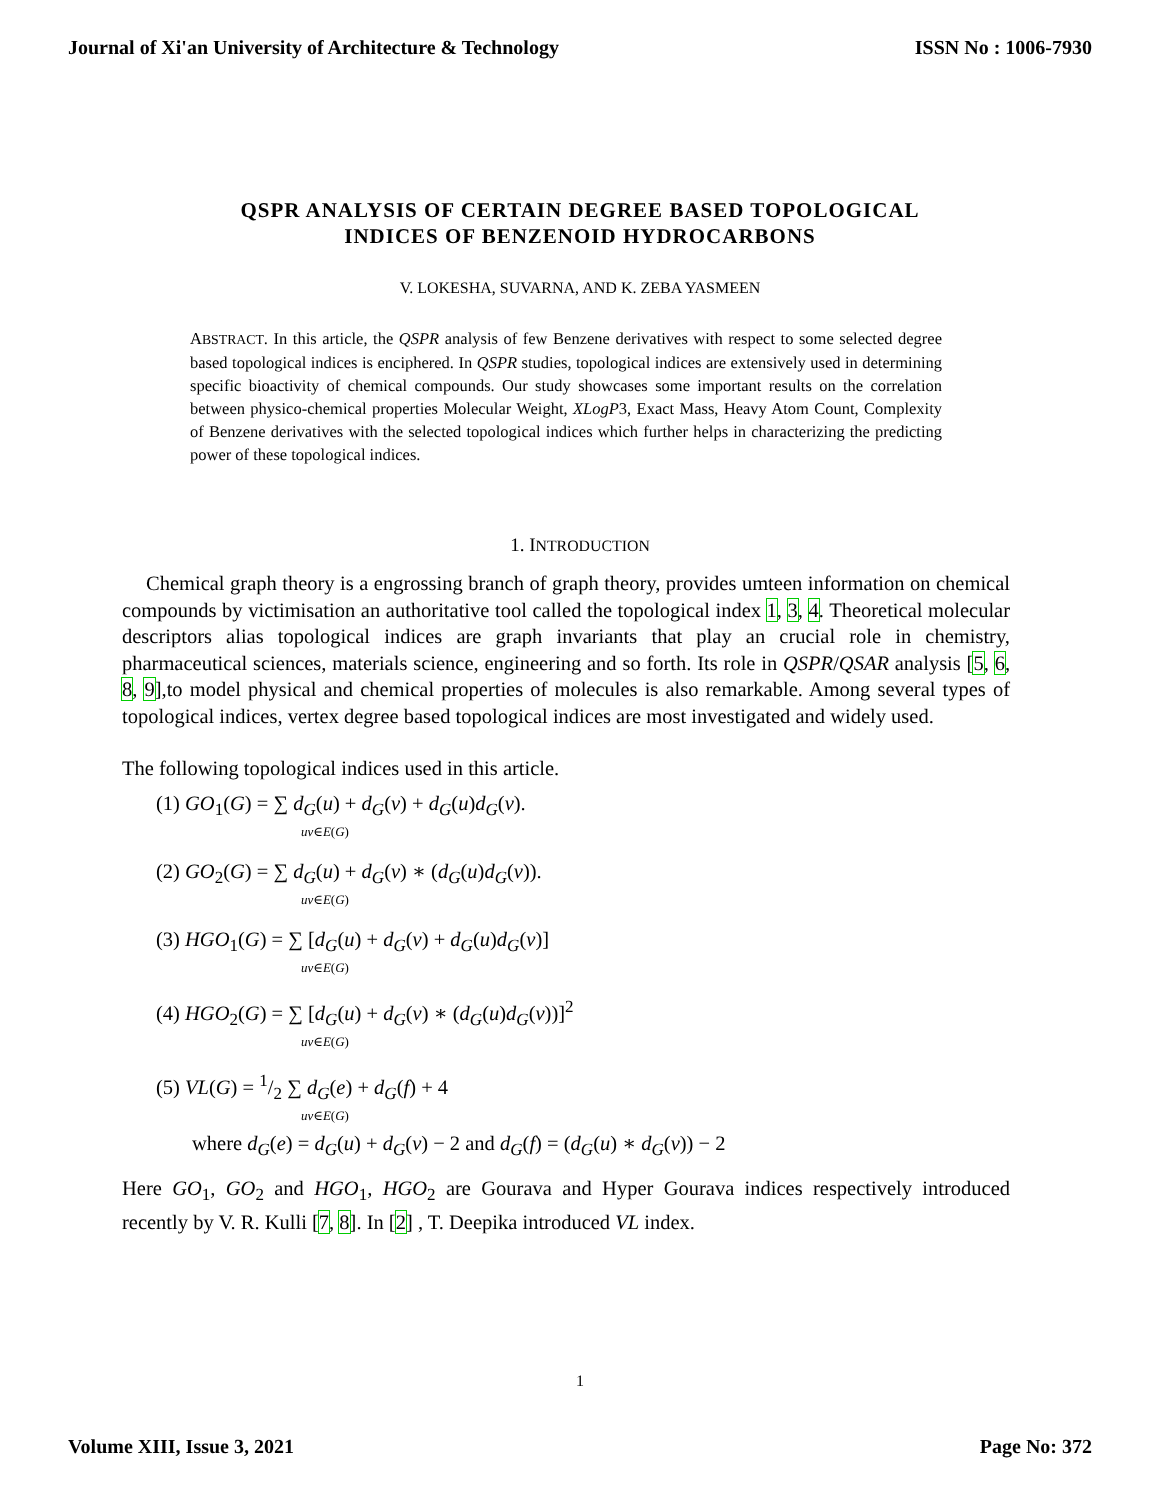Journal of Xi'an University of Architecture & Technology ISSN No : 1006-7930
QSPR ANALYSIS OF CERTAIN DEGREE BASED TOPOLOGICAL
INDICES OF BENZENOID HYDROCARBONS
V. LOKESHA, SUVARNA, AND K. ZEBA YASMEEN
ABSTRACT. In this article, the QSPR analysis of few Benzene derivatives with respect to some selected degree based topological indices is enciphered. In QSPR studies, topological indices are extensively used in determining specific bioactivity of chemical compounds. Our study showcases some important results on the correlation between physico-chemical properties Molecular Weight, XLogP3, Exact Mass, Heavy Atom Count, Complexity of Benzene derivatives with the selected topological indices which further helps in characterizing the predicting power of these topological indices.
1. INTRODUCTION
Chemical graph theory is a engrossing branch of graph theory, provides umteen information on chemical compounds by victimisation an authoritative tool called the topological index 1, 3, 4. Theoretical molecular descriptors alias topological indices are graph invariants that play an crucial role in chemistry, pharmaceutical sciences, materials science, engineering and so forth. Its role in QSPR/QSAR analysis [5, 6, 8, 9],to model physical and chemical properties of molecules is also remarkable. Among several types of topological indices, vertex degree based topological indices are most investigated and widely used.
The following topological indices used in this article.
(1) GO<sub>1</sub>(G) = ∑ d<sub>G</sub>(u) + d<sub>G</sub>(v) + d<sub>G</sub>(u)d<sub>G</sub>(v).
uv∈E(G)
(2) GO<sub>2</sub>(G) = ∑ d<sub>G</sub>(u) + d<sub>G</sub>(v) ∗ (d<sub>G</sub>(u)d<sub>G</sub>(v)).
uv∈E(G)
(3) HGO<sub>1</sub>(G) = ∑ [d<sub>G</sub>(u) + d<sub>G</sub>(v) + d<sub>G</sub>(u)d<sub>G</sub>(v)]
uv∈E(G)
(4) HGO<sub>2</sub>(G) = ∑ [d<sub>G</sub>(u) + d<sub>G</sub>(v) ∗ (d<sub>G</sub>(u)d<sub>G</sub>(v))]<sup>2</sup>
uv∈E(G)
(5) VL(G) = 1/2 ∑ d<sub>G</sub>(e) + d<sub>G</sub>(f) + 4
uv∈E(G)
where d<sub>G</sub>(e) = d<sub>G</sub>(u) + d<sub>G</sub>(v) − 2 and d<sub>G</sub>(f) = (d<sub>G</sub>(u) ∗ d<sub>G</sub>(v)) − 2
Here GO<sub>1</sub>, GO<sub>2</sub> and HGO<sub>1</sub>, HGO<sub>2</sub> are Gourava and Hyper Gourava indices respectively introduced recently by V. R. Kulli [7, 8]. In [2] , T. Deepika introduced VL index.
1
Volume XIII, Issue 3, 2021 Page No: 372